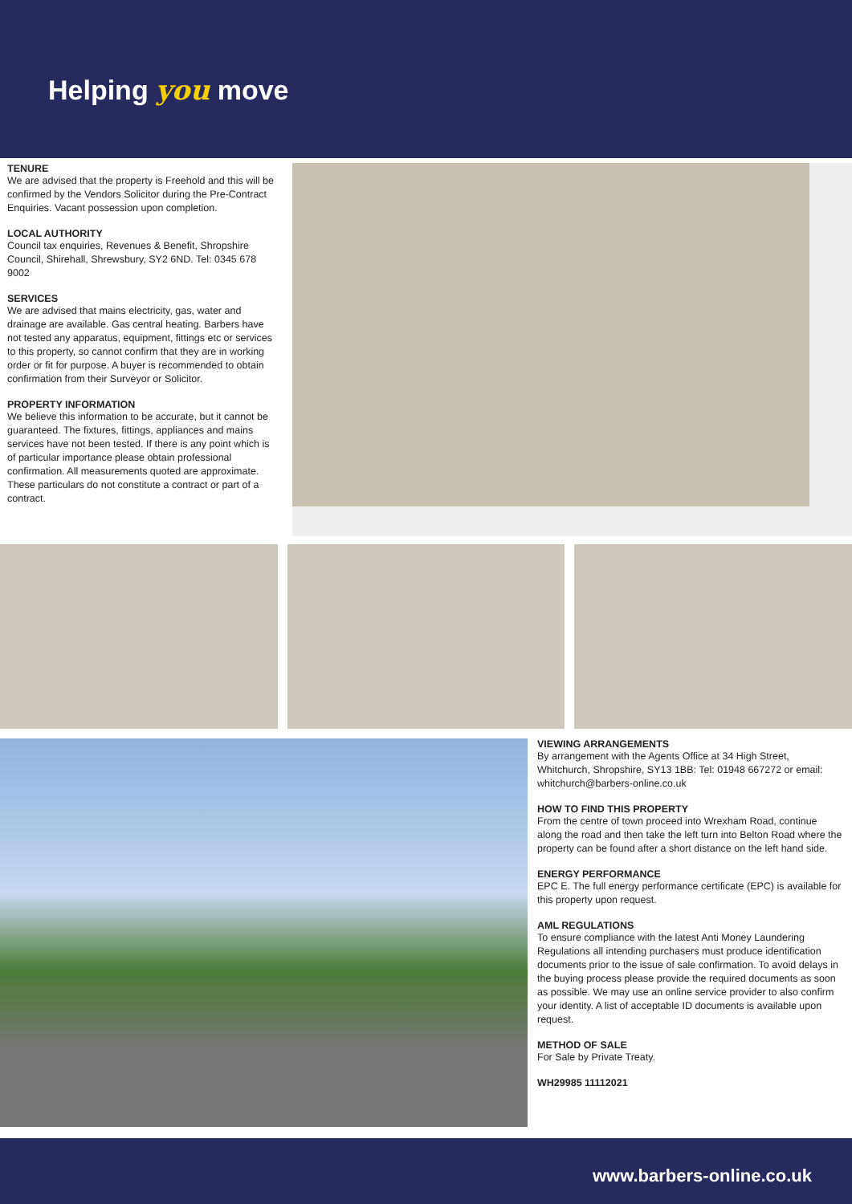Helping you move
TENURE
We are advised that the property is Freehold and this will be confirmed by the Vendors Solicitor during the Pre-Contract Enquiries. Vacant possession upon completion.
LOCAL AUTHORITY
Council tax enquiries, Revenues & Benefit, Shropshire Council, Shirehall, Shrewsbury, SY2 6ND. Tel: 0345 678 9002
SERVICES
We are advised that mains electricity, gas, water and drainage are available. Gas central heating. Barbers have not tested any apparatus, equipment, fittings etc or services to this property, so cannot confirm that they are in working order or fit for purpose. A buyer is recommended to obtain confirmation from their Surveyor or Solicitor.
PROPERTY INFORMATION
We believe this information to be accurate, but it cannot be guaranteed. The fixtures, fittings, appliances and mains services have not been tested. If there is any point which is of particular importance please obtain professional confirmation. All measurements quoted are approximate. These particulars do not constitute a contract or part of a contract.
VIEWING ARRANGEMENTS
By arrangement with the Agents Office at 34 High Street, Whitchurch, Shropshire, SY13 1BB: Tel: 01948 667272 or email: whitchurch@barbers-online.co.uk
HOW TO FIND THIS PROPERTY
From the centre of town proceed into Wrexham Road, continue along the road and then take the left turn into Belton Road where the property can be found after a short distance on the left hand side.
ENERGY PERFORMANCE
EPC E. The full energy performance certificate (EPC) is available for this property upon request.
AML REGULATIONS
To ensure compliance with the latest Anti Money Laundering Regulations all intending purchasers must produce identification documents prior to the issue of sale confirmation. To avoid delays in the buying process please provide the required documents as soon as possible. We may use an online service provider to also confirm your identity. A list of acceptable ID documents is available upon request.
METHOD OF SALE
For Sale by Private Treaty.
WH29985 11112021
www.barbers-online.co.uk